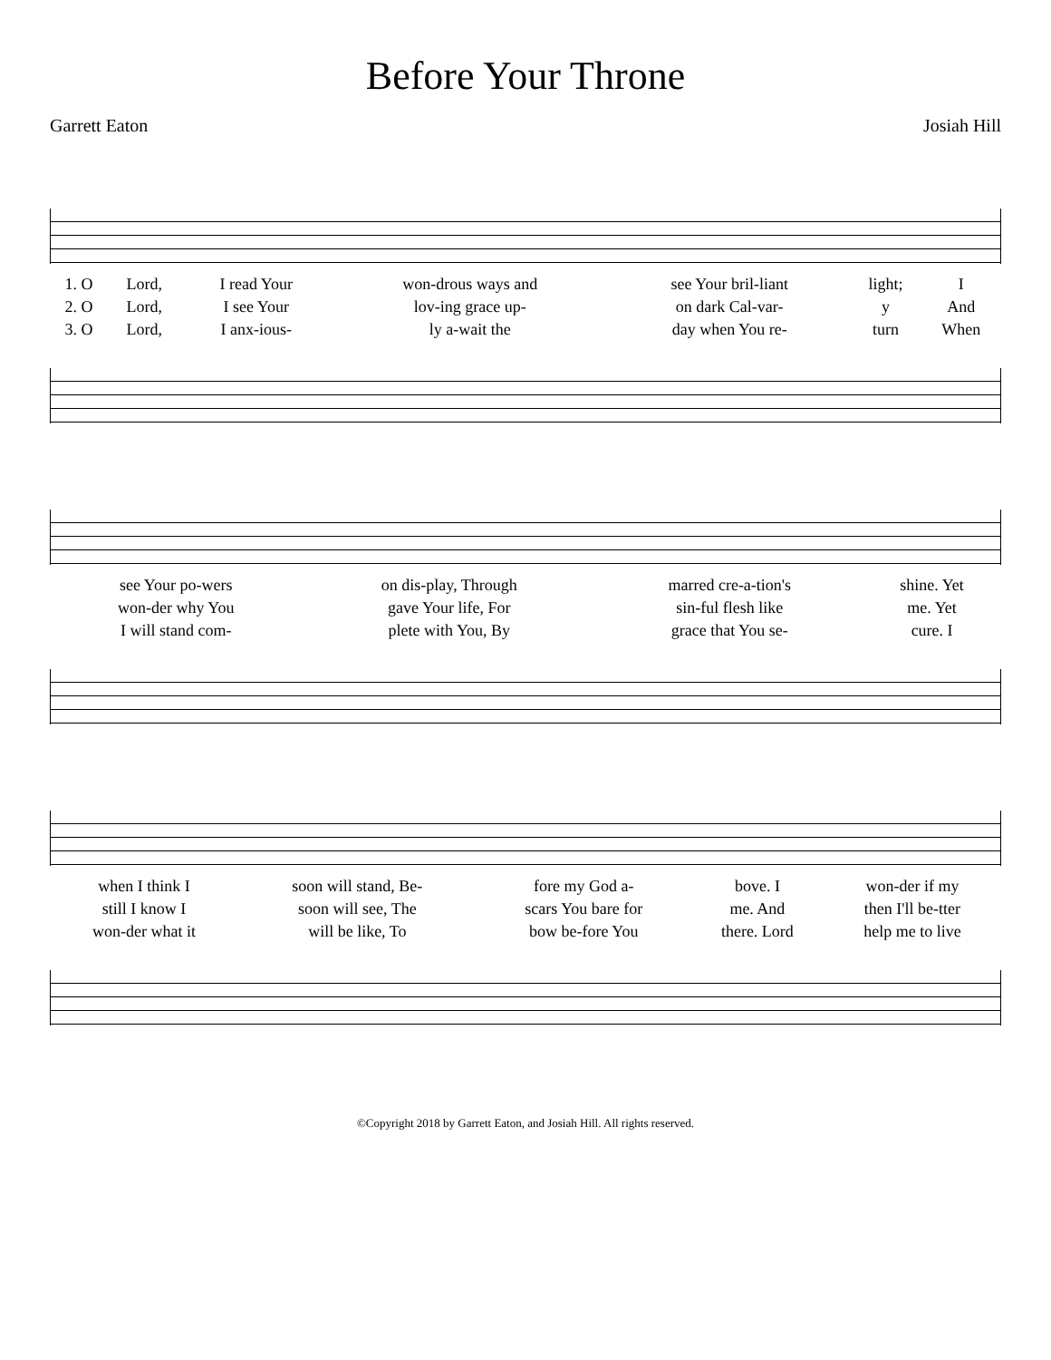Before Your Throne
Garrett Eaton Josiah Hill
| 1. O | Lord, | I read Your | won-drous ways and | see Your bril-liant | light; | I |
| 2. O | Lord, | I see Your | lov-ing grace up- | on dark Cal-var- | y | And |
| 3. O | Lord, | I anx-ious- | ly a-wait the | day when You re- | turn | When |
| see Your po-wers | on dis-play, Through | marred cre-a-tion's | shine. Yet |
| won-der why You | gave Your life, For | sin-ful flesh like | me. Yet |
| I will stand com- | plete with You, By | grace that You se- | cure. I |
| when I think I | soon will stand, Be- | fore my God a- | bove. I | won-der if my |
| still I know I | soon will see, The | scars You bare for | me. And | then I'll be-tter |
| won-der what it | will be like, To | bow be-fore You | there. Lord | help me to live |
©Copyright 2018 by Garrett Eaton, and Josiah Hill. All rights reserved.